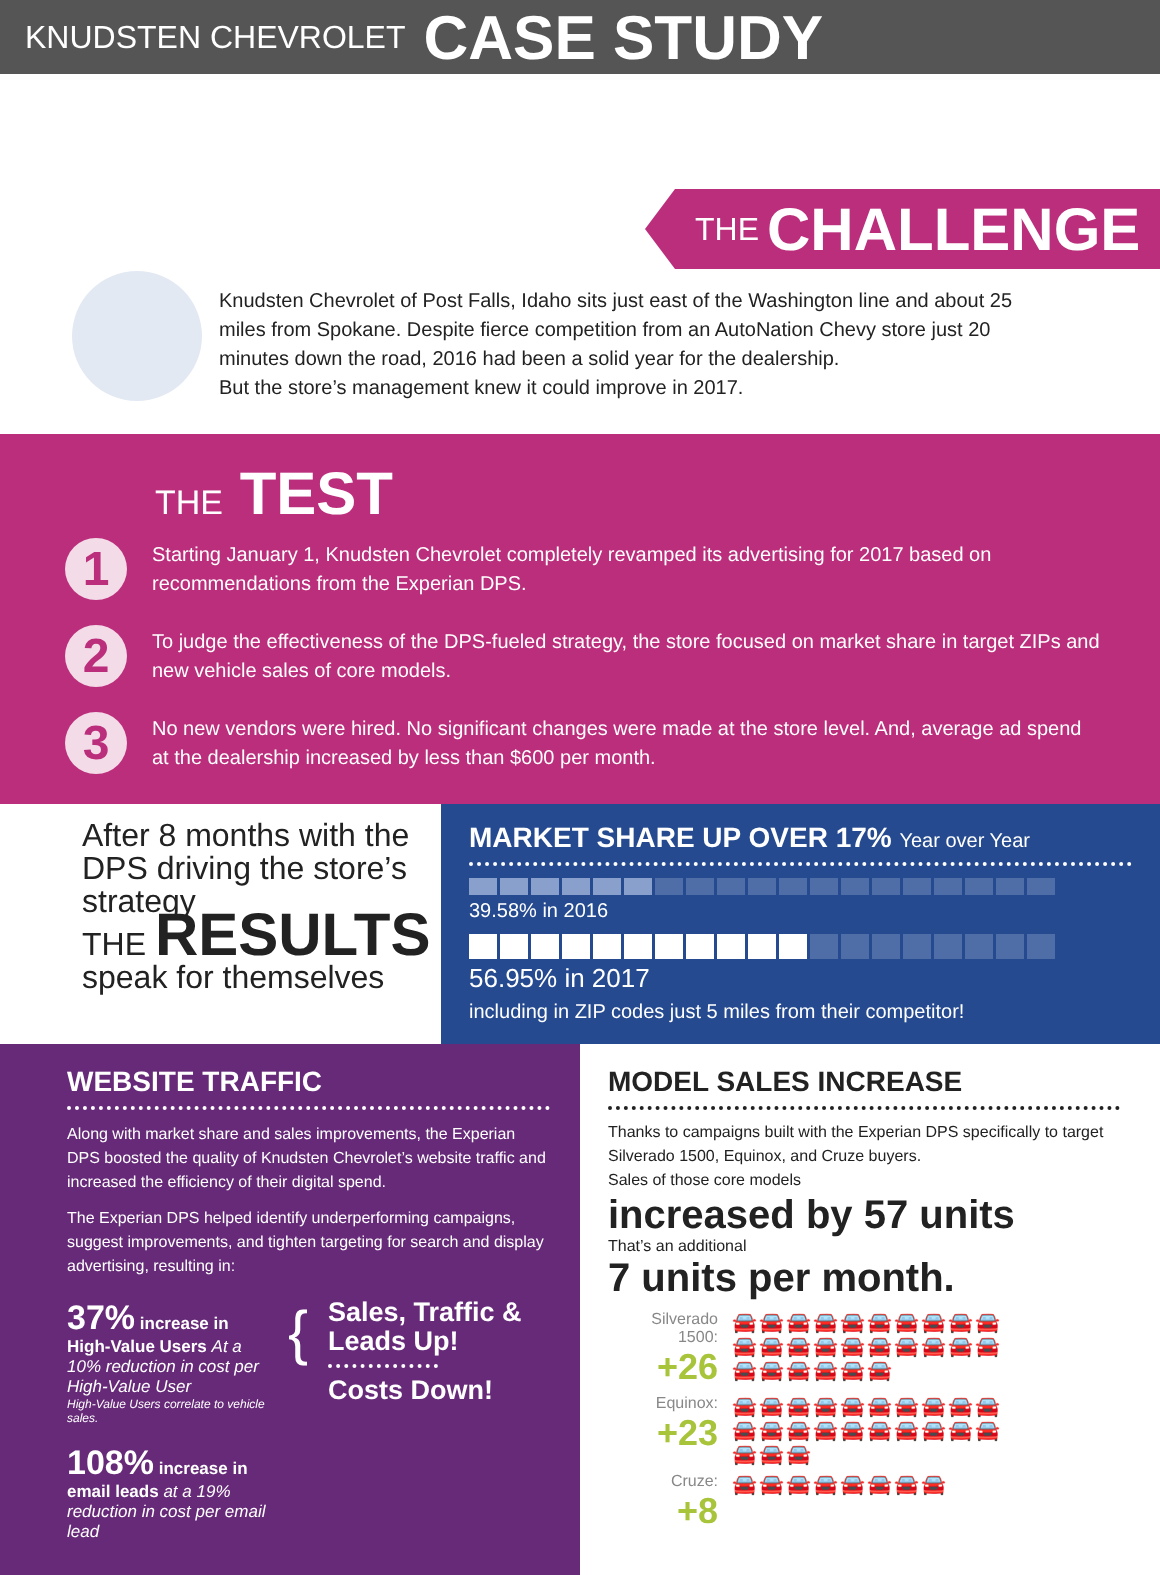KNUDSTEN CHEVROLET CASE STUDY
THE CHALLENGE
Knudsten Chevrolet of Post Falls, Idaho sits just east of the Washington line and about 25 miles from Spokane. Despite fierce competition from an AutoNation Chevy store just 20 minutes down the road, 2016 had been a solid year for the dealership.
But the store’s management knew it could improve in 2017.
THE TEST
1
Starting January 1, Knudsten Chevrolet completely revamped its advertising for 2017 based on recommendations from the Experian DPS.
2
To judge the effectiveness of the DPS-fueled strategy, the store focused on market share in target ZIPs and new vehicle sales of core models.
3
No new vendors were hired. No significant changes were made at the store level. And, average ad spend at the dealership increased by less than $600 per month.
After 8 months with the DPS driving the store’s strategy
THE RESULTS
speak for themselves
MARKET SHARE UP OVER 17% Year over Year
39.58% in 2016
56.95% in 2017
including in ZIP codes just 5 miles from their competitor!
WEBSITE TRAFFIC
Along with market share and sales improvements, the Experian DPS boosted the quality of Knudsten Chevrolet’s website traffic and increased the efficiency of their digital spend.
The Experian DPS helped identify underperforming campaigns, suggest improvements, and tighten targeting for search and display advertising, resulting in:
37% increase in High-Value Users At a 10% reduction in cost per High-Value User
High-Value Users correlate to vehicle sales.
108% increase in email leads at a 19% reduction in cost per email lead
{
Sales, Traffic & Leads Up!
Costs Down!
MODEL SALES INCREASE
Thanks to campaigns built with the Experian DPS specifically to target Silverado 1500, Equinox, and Cruze buyers.
Sales of those core models
increased by 57 units
That’s an additional
7 units per month.
Silverado 1500:
+26
🚘🚘🚘🚘🚘🚘🚘🚘🚘🚘
🚘🚘🚘🚘🚘🚘🚘🚘🚘🚘
🚘🚘🚘🚘🚘🚘
Equinox:
+23
🚘🚘🚘🚘🚘🚘🚘🚘🚘🚘
🚘🚘🚘🚘🚘🚘🚘🚘🚘🚘
🚘🚘🚘
Cruze:
+8
🚘🚘🚘🚘🚘🚘🚘🚘